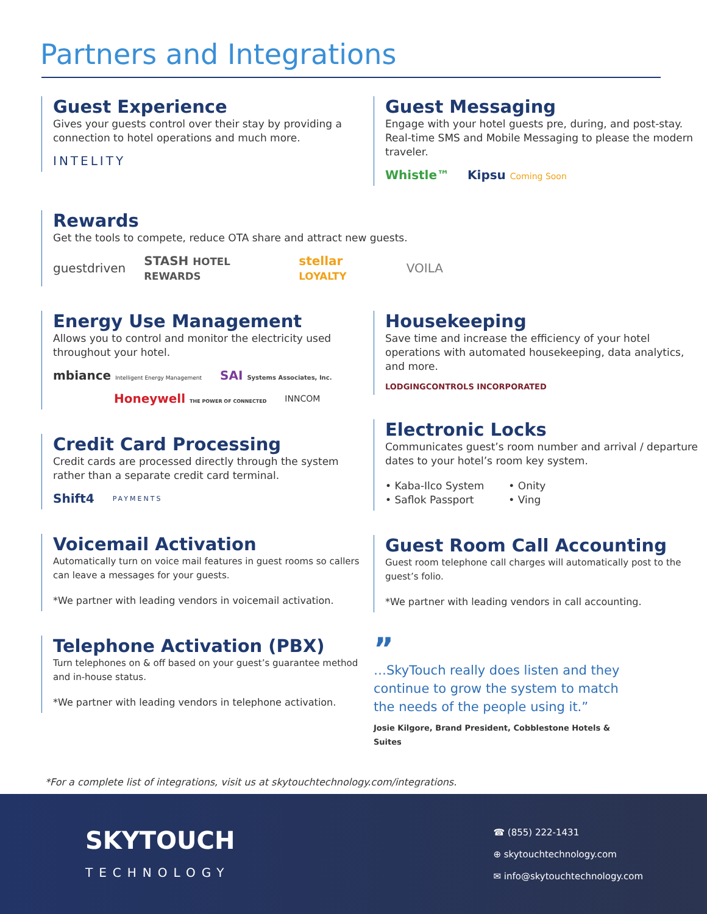Partners and Integrations
Guest Experience
Gives your guests control over their stay by providing a connection to hotel operations and much more.
INTELITY
Guest Messaging
Engage with your hotel guests pre, during, and post-stay. Real-time SMS and Mobile Messaging to please the modern traveler.
Whistle™ Kipsu Coming Soon
Rewards
Get the tools to compete, reduce OTA share and attract new guests.
guestdriven STASH HOTEL REWARDS stellar LOYALTY VOILA
Energy Use Management
Allows you to control and monitor the electricity used throughout your hotel.
mbiance Intelligent Energy Management SAI Systems Associates, Inc.
Honeywell THE POWER OF CONNECTED INNCOM
Credit Card Processing
Credit cards are processed directly through the system rather than a separate credit card terminal.
Shift4 PAYMENTS
Voicemail Activation
Automatically turn on voice mail features in guest rooms so callers can leave a messages for your guests.
*We partner with leading vendors in voicemail activation.
Telephone Activation (PBX)
Turn telephones on & off based on your guest’s guarantee method and in-house status.
*We partner with leading vendors in telephone activation.
Housekeeping
Save time and increase the efficiency of your hotel operations with automated housekeeping, data analytics, and more.
LODGINGCONTROLS INCORPORATED
Electronic Locks
Communicates guest’s room number and arrival / departure dates to your hotel’s room key system.
• Kaba-Ilco System
• Saflok Passport
• Onity
• Ving
Guest Room Call Accounting
Guest room telephone call charges will automatically post to the guest’s folio.
*We partner with leading vendors in call accounting.
”
…SkyTouch really does listen and they continue to grow the system to match the needs of the people using it.”
Josie Kilgore, Brand President, Cobblestone Hotels & Suites
*For a complete list of integrations, visit us at skytouchtechnology.com/integrations.
SKYTOUCH
TECHNOLOGY
☎ (855) 222-1431
⊕ skytouchtechnology.com
✉ info@skytouchtechnology.com